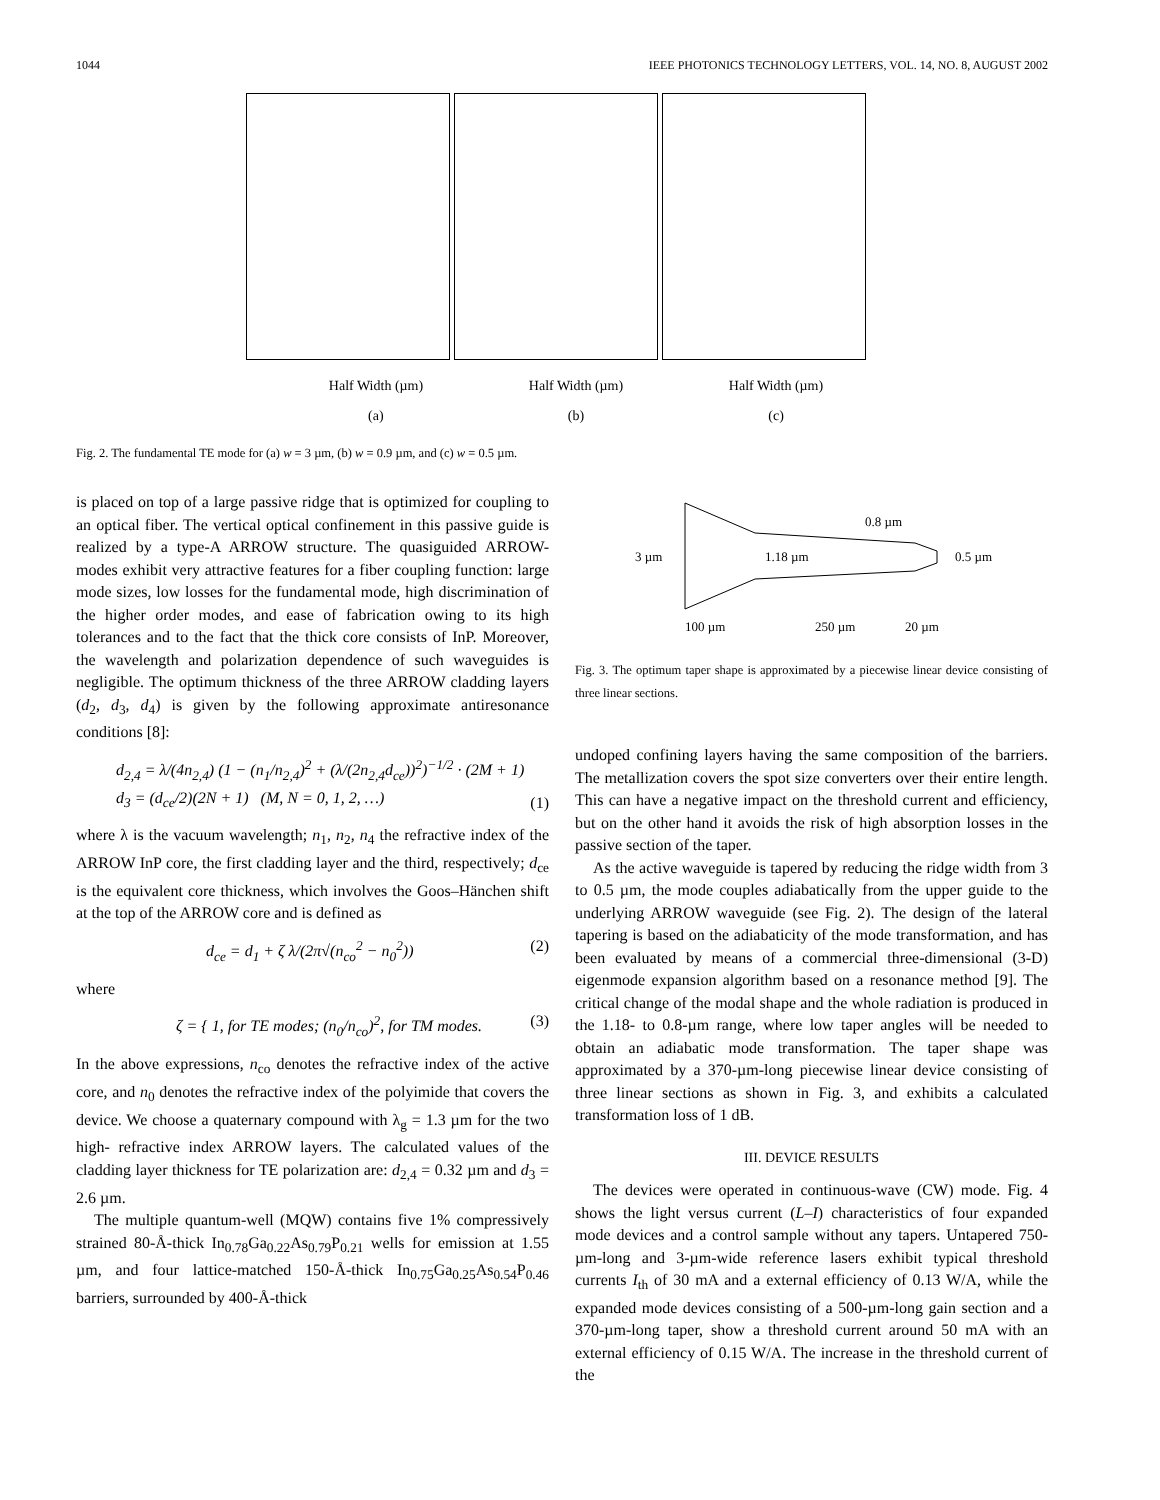1044 IEEE PHOTONICS TECHNOLOGY LETTERS, VOL. 14, NO. 8, AUGUST 2002
Half Width (µm) Half Width (µm) Half Width (µm)
(a) (b) (c)
Fig. 2. The fundamental TE mode for (a) w = 3 µm, (b) w = 0.9 µm, and (c) w = 0.5 µm.
is placed on top of a large passive ridge that is optimized for coupling to an optical fiber. The vertical optical confinement in this passive guide is realized by a type-A ARROW structure. The quasiguided ARROW-modes exhibit very attractive features for a fiber coupling function: large mode sizes, low losses for the fundamental mode, high discrimination of the higher order modes, and ease of fabrication owing to its high tolerances and to the fact that the thick core consists of InP. Moreover, the wavelength and polarization dependence of such waveguides is negligible. The optimum thickness of the three ARROW cladding layers (d<sub>2</sub>, d<sub>3</sub>, d<sub>4</sub>) is given by the following approximate antiresonance conditions [8]:
d<sub>2,4</sub> = λ/(4n<sub>2,4</sub>) (1 − (n<sub>1</sub>/n<sub>2,4</sub>)<sup>2</sup> + (λ/(2n<sub>2,4</sub>d<sub>ce</sub>))<sup>2</sup>)<sup>−1/2</sup> · (2M + 1)
d<sub>3</sub> = (d<sub>ce</sub>/2)(2N + 1) (M, N = 0, 1, 2, …) (1)
where λ is the vacuum wavelength; n<sub>1</sub>, n<sub>2</sub>, n<sub>4</sub> the refractive index of the ARROW InP core, the first cladding layer and the third, respectively; d<sub>ce</sub> is the equivalent core thickness, which involves the Goos–Hänchen shift at the top of the ARROW core and is defined as
d<sub>ce</sub> = d<sub>1</sub> + ζ λ/(2π√(n<sub>co</sub><sup>2</sup> − n<sub>0</sub><sup>2</sup>)) (2)
where
ζ = { 1, for TE modes; (n<sub>0</sub>/n<sub>co</sub>)<sup>2</sup>, for TM modes. (3)
In the above expressions, n<sub>co</sub> denotes the refractive index of the active core, and n<sub>0</sub> denotes the refractive index of the polyimide that covers the device. We choose a quaternary compound with λ<sub>g</sub> = 1.3 µm for the two high- refractive index ARROW layers. The calculated values of the cladding layer thickness for TE polarization are: d<sub>2,4</sub> = 0.32 µm and d<sub>3</sub> = 2.6 µm.
The multiple quantum-well (MQW) contains five 1% compressively strained 80-Å-thick In<sub>0.78</sub>Ga<sub>0.22</sub>As<sub>0.79</sub>P<sub>0.21</sub> wells for emission at 1.55 µm, and four lattice-matched 150-Å-thick In<sub>0.75</sub>Ga<sub>0.25</sub>As<sub>0.54</sub>P<sub>0.46</sub> barriers, surrounded by 400-Å-thick
3 µm
1.18 µm
0.8 µm
0.5 µm
100 µm
250 µm
20 µm
Fig. 3. The optimum taper shape is approximated by a piecewise linear device consisting of three linear sections.
undoped confining layers having the same composition of the barriers. The metallization covers the spot size converters over their entire length. This can have a negative impact on the threshold current and efficiency, but on the other hand it avoids the risk of high absorption losses in the passive section of the taper.
As the active waveguide is tapered by reducing the ridge width from 3 to 0.5 µm, the mode couples adiabatically from the upper guide to the underlying ARROW waveguide (see Fig. 2). The design of the lateral tapering is based on the adiabaticity of the mode transformation, and has been evaluated by means of a commercial three-dimensional (3-D) eigenmode expansion algorithm based on a resonance method [9]. The critical change of the modal shape and the whole radiation is produced in the 1.18- to 0.8-µm range, where low taper angles will be needed to obtain an adiabatic mode transformation. The taper shape was approximated by a 370-µm-long piecewise linear device consisting of three linear sections as shown in Fig. 3, and exhibits a calculated transformation loss of 1 dB.
III. DEVICE RESULTS
The devices were operated in continuous-wave (CW) mode. Fig. 4 shows the light versus current (L–I) characteristics of four expanded mode devices and a control sample without any tapers. Untapered 750-µm-long and 3-µm-wide reference lasers exhibit typical threshold currents I<sub>th</sub> of 30 mA and a external efficiency of 0.13 W/A, while the expanded mode devices consisting of a 500-µm-long gain section and a 370-µm-long taper, show a threshold current around 50 mA with an external efficiency of 0.15 W/A. The increase in the threshold current of the